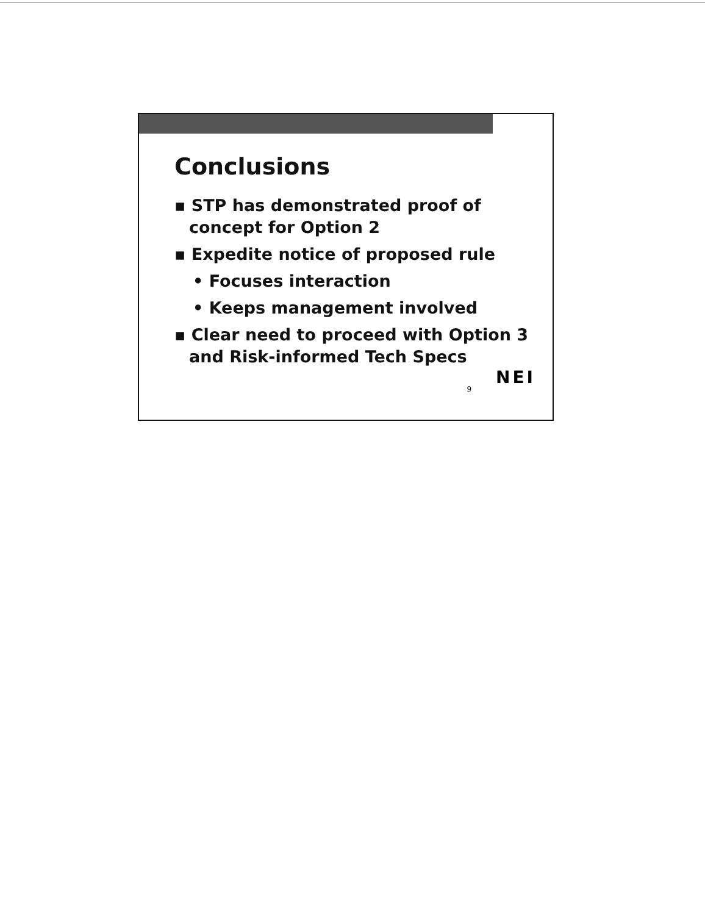Conclusions
▪ STP has demonstrated proof of concept for Option 2
▪ Expedite notice of proposed rule
• Focuses interaction
• Keeps management involved
▪ Clear need to proceed with Option 3 and Risk-informed Tech Specs
9 NEI